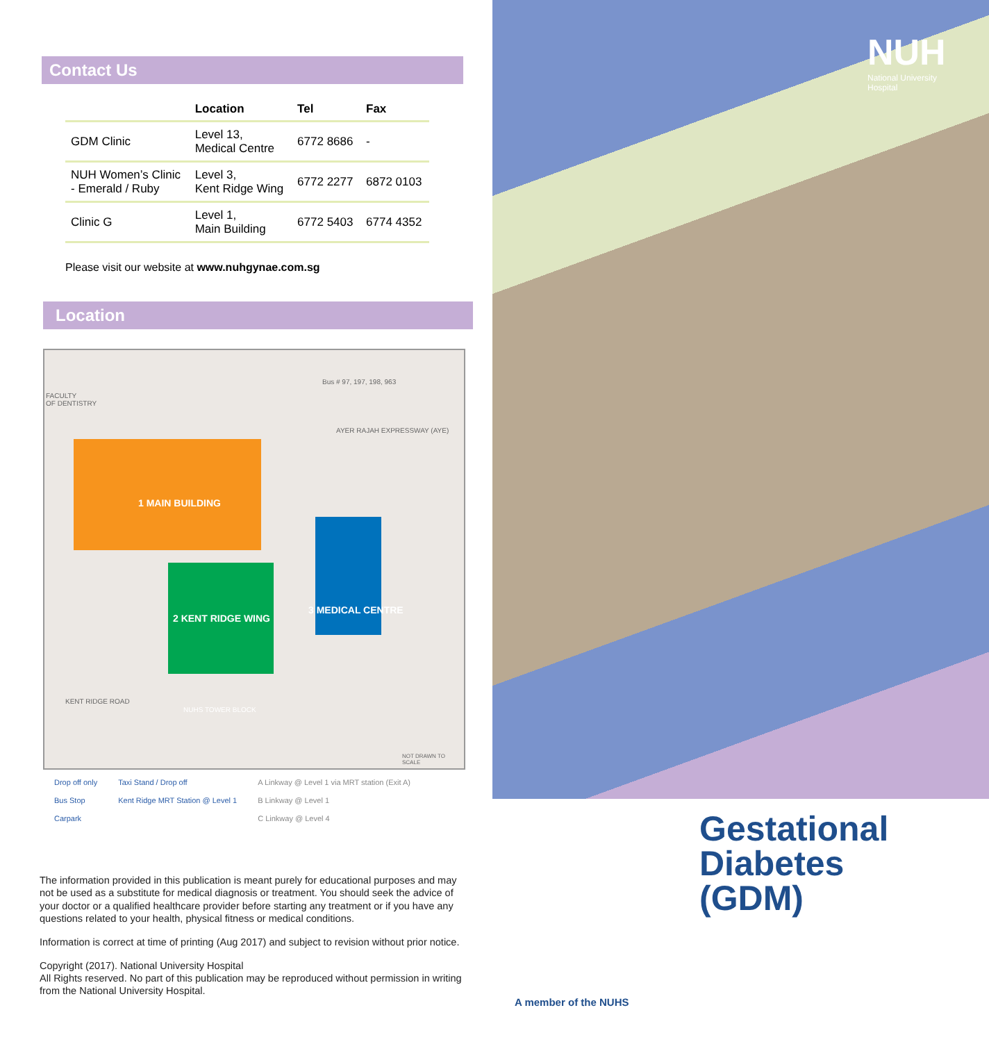Contact Us
| | Location | Tel | Fax |
| --- | --- | --- | --- |
| GDM Clinic | Level 13, Medical Centre | 6772 8686 | - |
| NUH Women’s Clinic - Emerald / Ruby | Level 3, Kent Ridge Wing | 6772 2277 | 6872 0103 |
| Clinic G | Level 1, Main Building | 6772 5403 | 6774 4352 |
Please visit our website at www.nuhgynae.com.sg
Location
FACULTY
OF DENTISTRY
1 MAIN BUILDING
2 KENT RIDGE WING
3 MEDICAL CENTRE
NUHS TOWER BLOCK
KENT RIDGE ROAD
Bus # 97, 197, 198, 963
AYER RAJAH EXPRESSWAY (AYE)
NOT DRAWN TO SCALE
Drop off only
Bus Stop
Carpark
Taxi Stand / Drop off
Kent Ridge MRT Station @ Level 1
A Linkway @ Level 1 via MRT station (Exit A)
B Linkway @ Level 1
C Linkway @ Level 4
The information provided in this publication is meant purely for educational purposes and may not be used as a substitute for medical diagnosis or treatment. You should seek the advice of your doctor or a qualified healthcare provider before starting any treatment or if you have any questions related to your health, physical fitness or medical conditions.
Information is correct at time of printing (Aug 2017) and subject to revision without prior notice.
Copyright (2017). National University Hospital
All Rights reserved. No part of this publication may be reproduced without permission in writing from the National University Hospital.
NUH
National University
Hospital
Gestational
Diabetes
(GDM)
A member of the NUHS